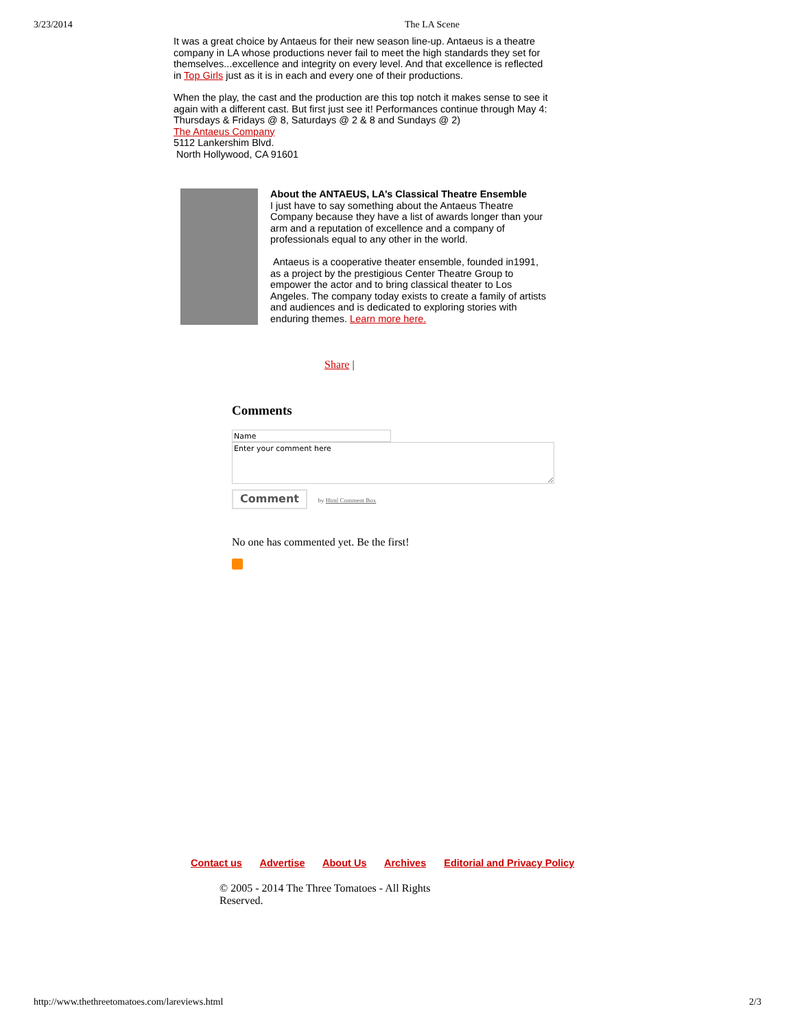3/23/2014 The LA Scene
It was a great choice by Antaeus for their new season line-up. Antaeus is a theatre company in LA whose productions never fail to meet the high standards they set for themselves...excellence and integrity on every level. And that excellence is reflected in Top Girls just as it is in each and every one of their productions.
When the play, the cast and the production are this top notch it makes sense to see it again with a different cast. But first just see it! Performances continue through May 4: Thursdays & Fridays @ 8, Saturdays @ 2 & 8 and Sundays @ 2)
The Antaeus Company
5112 Lankershim Blvd.
North Hollywood, CA 91601
About the ANTAEUS, LA’s Classical Theatre Ensemble
I just have to say something about the Antaeus Theatre Company because they have a list of awards longer than your arm and a reputation of excellence and a company of professionals equal to any other in the world.
Antaeus is a cooperative theater ensemble, founded in1991, as a project by the prestigious Center Theatre Group to empower the actor and to bring classical theater to Los Angeles. The company today exists to create a family of artists and audiences and is dedicated to exploring stories with enduring themes. Learn more here.
Share |
Comments
Enter your comment here
Comment by Html Comment Box
No one has commented yet. Be the first!
Contact us Advertise About Us Archives Editorial and Privacy Policy
© 2005 - 2014 The Three Tomatoes - All Rights Reserved.
http://www.thethreetomatoes.com/lareviews.html 2/3